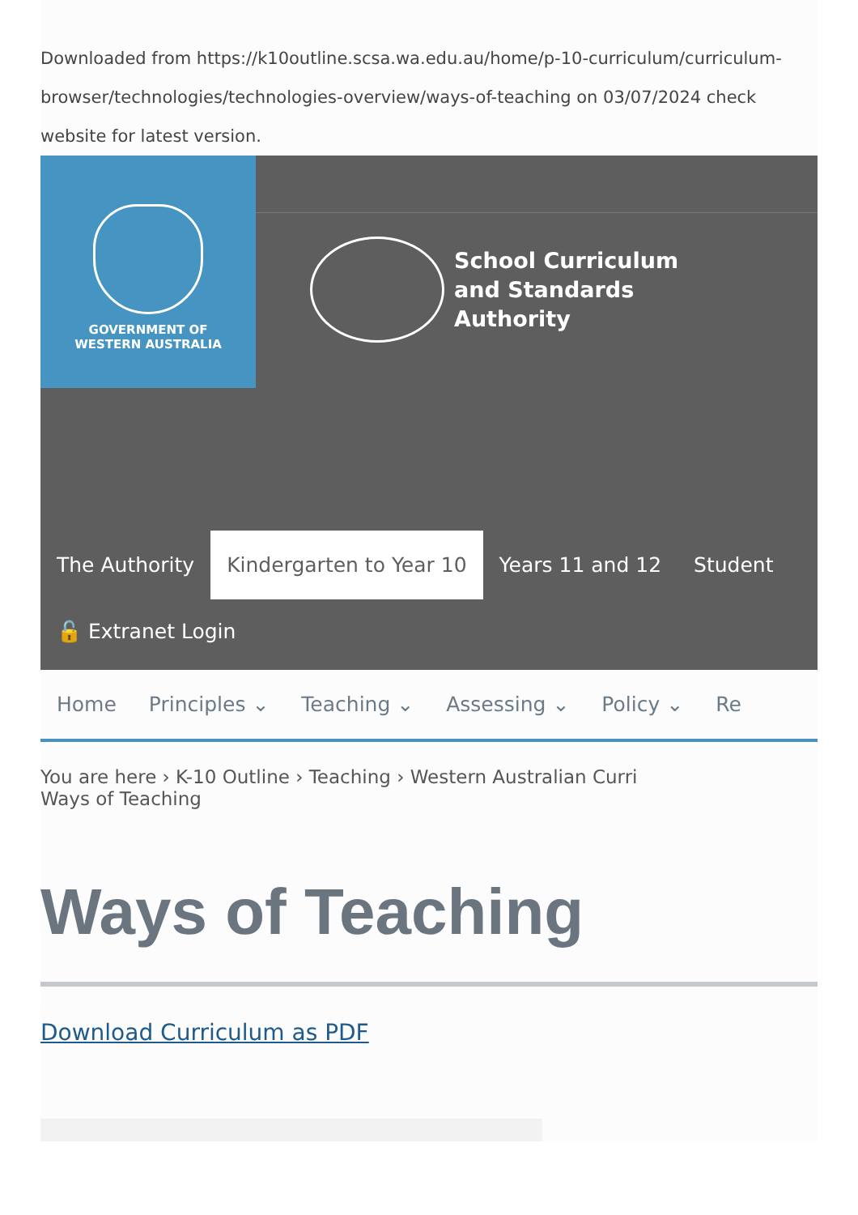Downloaded from https://k10outline.scsa.wa.edu.au/home/p-10-curriculum/curriculum-browser/technologies/technologies-overview/ways-of-teaching on 03/07/2024 check website for latest version.
GOVERNMENT OF
WESTERN AUSTRALIA
School Curriculum
and Standards
Authority
The Authority Kindergarten to Year 10 Years 11 and 12 Student
🔓 Extranet Login
Home Principles ⌄ Teaching ⌄ Assessing ⌄ Policy ⌄ Re
You are here › K-10 Outline › Teaching › Western Australian Curri
Ways of Teaching
Ways of Teaching
Download Curriculum as PDF